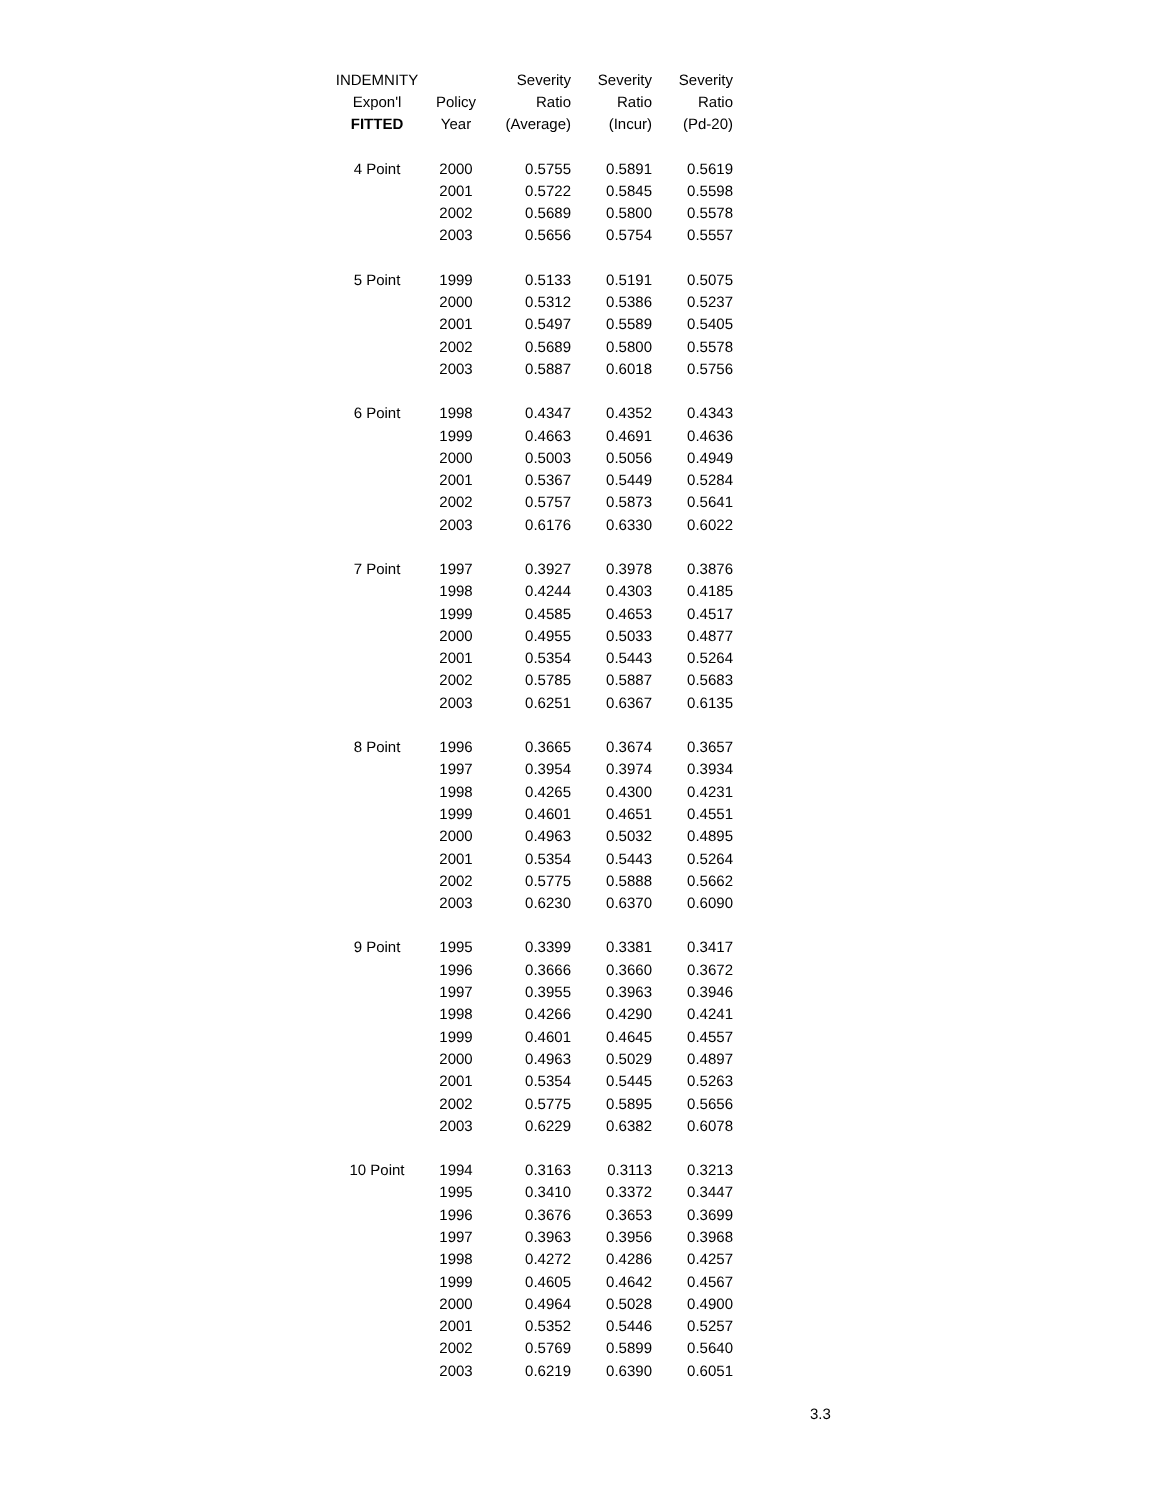| INDEMNITY | | Severity | Severity | Severity |
| --- | --- | --- | --- | --- |
| Expon'l | Policy | Ratio | Ratio | Ratio |
| FITTED | Year | (Average) | (Incur) | (Pd-20) |
| 4 Point | 2000 | 0.5755 | 0.5891 | 0.5619 |
| | 2001 | 0.5722 | 0.5845 | 0.5598 |
| | 2002 | 0.5689 | 0.5800 | 0.5578 |
| | 2003 | 0.5656 | 0.5754 | 0.5557 |
| 5 Point | 1999 | 0.5133 | 0.5191 | 0.5075 |
| | 2000 | 0.5312 | 0.5386 | 0.5237 |
| | 2001 | 0.5497 | 0.5589 | 0.5405 |
| | 2002 | 0.5689 | 0.5800 | 0.5578 |
| | 2003 | 0.5887 | 0.6018 | 0.5756 |
| 6 Point | 1998 | 0.4347 | 0.4352 | 0.4343 |
| | 1999 | 0.4663 | 0.4691 | 0.4636 |
| | 2000 | 0.5003 | 0.5056 | 0.4949 |
| | 2001 | 0.5367 | 0.5449 | 0.5284 |
| | 2002 | 0.5757 | 0.5873 | 0.5641 |
| | 2003 | 0.6176 | 0.6330 | 0.6022 |
| 7 Point | 1997 | 0.3927 | 0.3978 | 0.3876 |
| | 1998 | 0.4244 | 0.4303 | 0.4185 |
| | 1999 | 0.4585 | 0.4653 | 0.4517 |
| | 2000 | 0.4955 | 0.5033 | 0.4877 |
| | 2001 | 0.5354 | 0.5443 | 0.5264 |
| | 2002 | 0.5785 | 0.5887 | 0.5683 |
| | 2003 | 0.6251 | 0.6367 | 0.6135 |
| 8 Point | 1996 | 0.3665 | 0.3674 | 0.3657 |
| | 1997 | 0.3954 | 0.3974 | 0.3934 |
| | 1998 | 0.4265 | 0.4300 | 0.4231 |
| | 1999 | 0.4601 | 0.4651 | 0.4551 |
| | 2000 | 0.4963 | 0.5032 | 0.4895 |
| | 2001 | 0.5354 | 0.5443 | 0.5264 |
| | 2002 | 0.5775 | 0.5888 | 0.5662 |
| | 2003 | 0.6230 | 0.6370 | 0.6090 |
| 9 Point | 1995 | 0.3399 | 0.3381 | 0.3417 |
| | 1996 | 0.3666 | 0.3660 | 0.3672 |
| | 1997 | 0.3955 | 0.3963 | 0.3946 |
| | 1998 | 0.4266 | 0.4290 | 0.4241 |
| | 1999 | 0.4601 | 0.4645 | 0.4557 |
| | 2000 | 0.4963 | 0.5029 | 0.4897 |
| | 2001 | 0.5354 | 0.5445 | 0.5263 |
| | 2002 | 0.5775 | 0.5895 | 0.5656 |
| | 2003 | 0.6229 | 0.6382 | 0.6078 |
| 10 Point | 1994 | 0.3163 | 0.3113 | 0.3213 |
| | 1995 | 0.3410 | 0.3372 | 0.3447 |
| | 1996 | 0.3676 | 0.3653 | 0.3699 |
| | 1997 | 0.3963 | 0.3956 | 0.3968 |
| | 1998 | 0.4272 | 0.4286 | 0.4257 |
| | 1999 | 0.4605 | 0.4642 | 0.4567 |
| | 2000 | 0.4964 | 0.5028 | 0.4900 |
| | 2001 | 0.5352 | 0.5446 | 0.5257 |
| | 2002 | 0.5769 | 0.5899 | 0.5640 |
| | 2003 | 0.6219 | 0.6390 | 0.6051 |
3.3